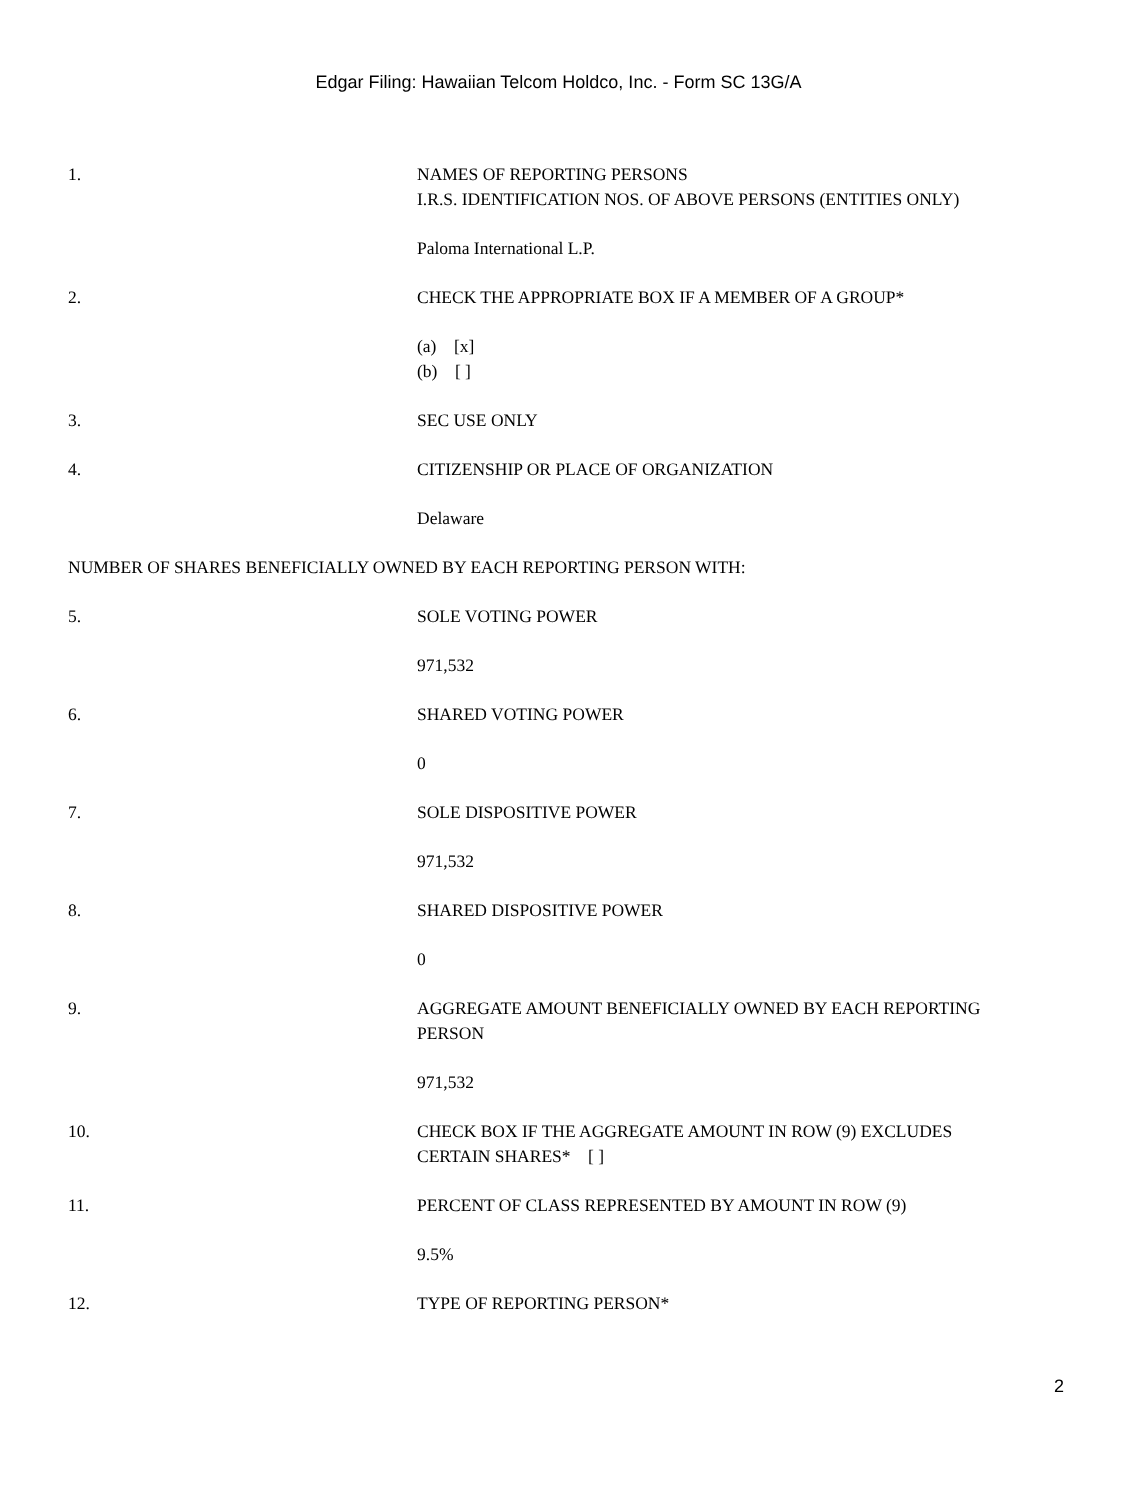Edgar Filing: Hawaiian Telcom Holdco, Inc. - Form SC 13G/A
1. NAMES OF REPORTING PERSONS
I.R.S. IDENTIFICATION NOS. OF ABOVE PERSONS (ENTITIES ONLY)
Paloma International L.P.
2. CHECK THE APPROPRIATE BOX IF A MEMBER OF A GROUP*
(a) [x]
(b) [ ]
3. SEC USE ONLY
4. CITIZENSHIP OR PLACE OF ORGANIZATION
Delaware
NUMBER OF SHARES BENEFICIALLY OWNED BY EACH REPORTING PERSON WITH:
5. SOLE VOTING POWER
971,532
6. SHARED VOTING POWER
0
7. SOLE DISPOSITIVE POWER
971,532
8. SHARED DISPOSITIVE POWER
0
9. AGGREGATE AMOUNT BENEFICIALLY OWNED BY EACH REPORTING PERSON
971,532
10. CHECK BOX IF THE AGGREGATE AMOUNT IN ROW (9) EXCLUDES CERTAIN SHARES* [ ]
11. PERCENT OF CLASS REPRESENTED BY AMOUNT IN ROW (9)
9.5%
12. TYPE OF REPORTING PERSON*
2